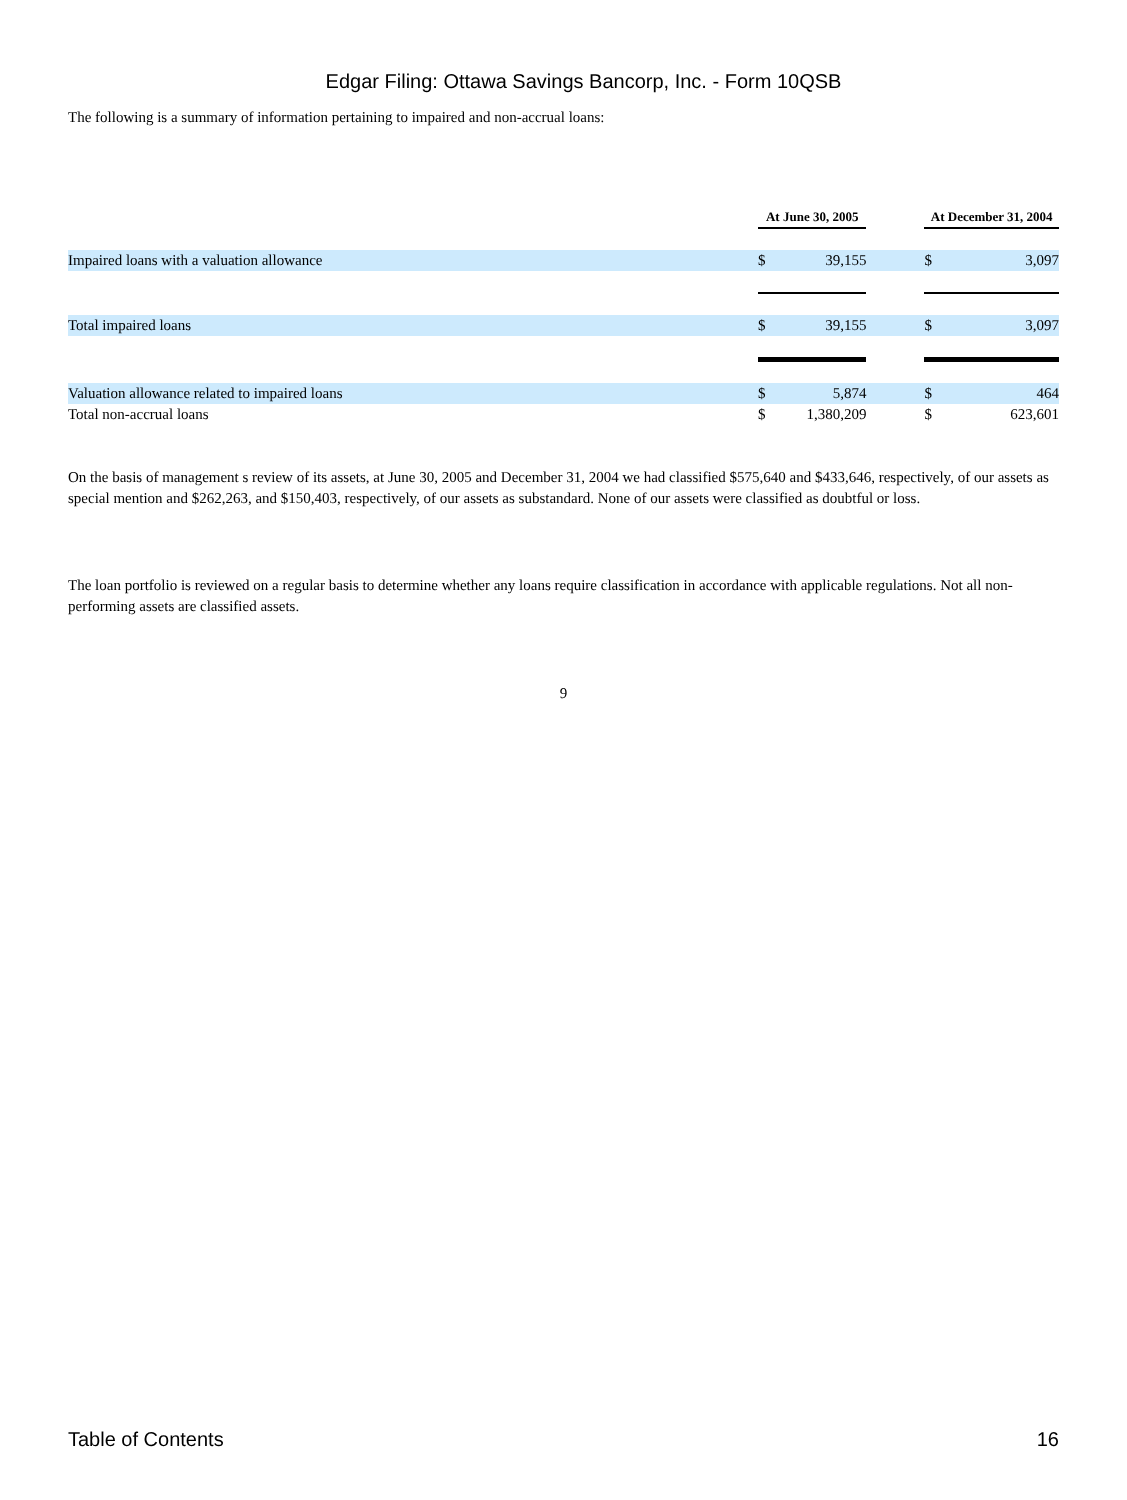Edgar Filing: Ottawa Savings Bancorp, Inc. - Form 10QSB
The following is a summary of information pertaining to impaired and non-accrual loans:
| | At June 30, 2005 | | | At December 31, 2004 | |
| --- | --- | --- | --- | --- | --- |
| Impaired loans with a valuation allowance | $ | 39,155 | | $ | 3,097 |
| Total impaired loans | $ | 39,155 | | $ | 3,097 |
| Valuation allowance related to impaired loans | $ | 5,874 | | $ | 464 |
| Total non-accrual loans | $ | 1,380,209 | | $ | 623,601 |
On the basis of management s review of its assets, at June 30, 2005 and December 31, 2004 we had classified $575,640 and $433,646, respectively, of our assets as special mention and $262,263, and $150,403, respectively, of our assets as substandard. None of our assets were classified as doubtful or loss.
The loan portfolio is reviewed on a regular basis to determine whether any loans require classification in accordance with applicable regulations. Not all non-performing assets are classified assets.
9
Table of Contents 16